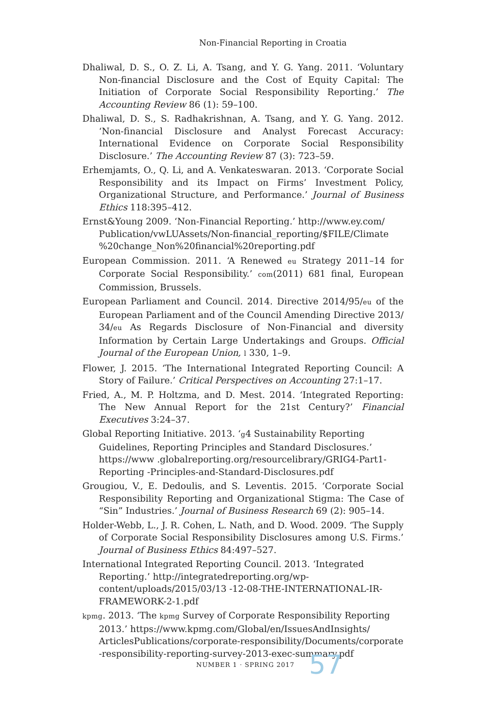Non-Financial Reporting in Croatia
Dhaliwal, D. S., O. Z. Li, A. Tsang, and Y. G. Yang. 2011. ‘Voluntary Non-financial Disclosure and the Cost of Equity Capital: The Initiation of Corporate Social Responsibility Reporting.’ The Accounting Review 86 (1): 59–100.
Dhaliwal, D. S., S. Radhakrishnan, A. Tsang, and Y. G. Yang. 2012. ‘Non-financial Disclosure and Analyst Forecast Accuracy: International Evidence on Corporate Social Responsibility Disclosure.’ The Accounting Review 87 (3): 723–59.
Erhemjamts, O., Q. Li, and A. Venkateswaran. 2013. ‘Corporate Social Responsibility and its Impact on Firms’ Investment Policy, Organizational Structure, and Performance.’ Journal of Business Ethics 118:395–412.
Ernst&Young 2009. ‘Non-Financial Reporting.’ http://www.ey.com/ Publication/vwLUAssets/Non-financial_reporting/$FILE/Climate %20change_Non%20financial%20reporting.pdf
European Commission. 2011. ‘A Renewed eu Strategy 2011–14 for Corporate Social Responsibility.’ com(2011) 681 final, European Commission, Brussels.
European Parliament and Council. 2014. Directive 2014/95/eu of the European Parliament and of the Council Amending Directive 2013/ 34/eu As Regards Disclosure of Non-Financial and diversity Information by Certain Large Undertakings and Groups. Official Journal of the European Union, l 330, 1–9.
Flower, J. 2015. ‘The International Integrated Reporting Council: A Story of Failure.’ Critical Perspectives on Accounting 27:1–17.
Fried, A., M. P. Holtzma, and D. Mest. 2014. ‘Integrated Reporting: The New Annual Report for the 21st Century?’ Financial Executives 3:24–37.
Global Reporting Initiative. 2013. ‘g4 Sustainability Reporting Guidelines, Reporting Principles and Standard Disclosures.’ https://www .globalreporting.org/resourcelibrary/GRIG4-Part1-Reporting -Principles-and-Standard-Disclosures.pdf
Grougiou, V., E. Dedoulis, and S. Leventis. 2015. ‘Corporate Social Responsibility Reporting and Organizational Stigma: The Case of “Sin” Industries.’ Journal of Business Research 69 (2): 905–14.
Holder-Webb, L., J. R. Cohen, L. Nath, and D. Wood. 2009. ‘The Supply of Corporate Social Responsibility Disclosures among U.S. Firms.’ Journal of Business Ethics 84:497–527.
International Integrated Reporting Council. 2013. ‘Integrated Reporting.’ http://integratedreporting.org/wp-content/uploads/2015/03/13 -12-08-THE-INTERNATIONAL-IR-FRAMEWORK-2-1.pdf
kpmg. 2013. ‘The kpmg Survey of Corporate Responsibility Reporting 2013.’ https://www.kpmg.com/Global/en/IssuesAndInsights/ ArticlesPublications/corporate-responsibility/Documents/corporate -responsibility-reporting-survey-2013-exec-summary.pdf
NUMBER 1 · SPRING 2017 57